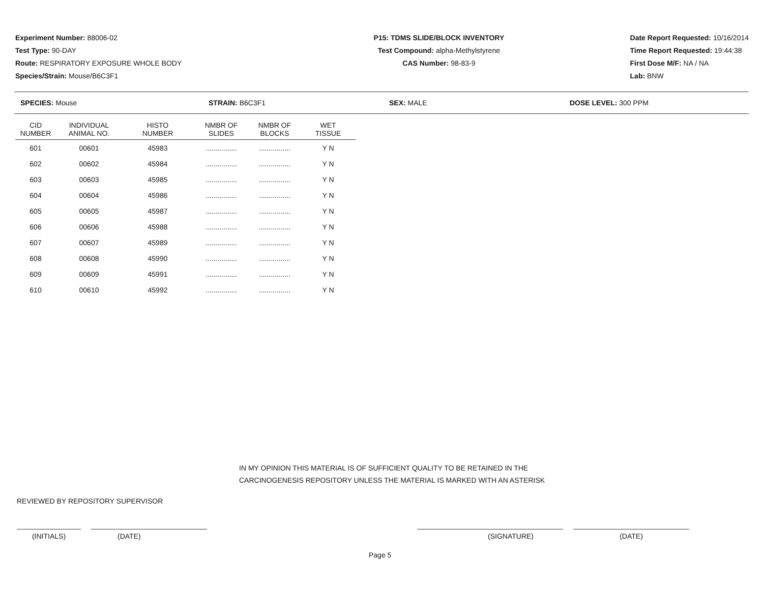Experiment Number: 88006-02
Test Type: 90-DAY
Route: RESPIRATORY EXPOSURE WHOLE BODY
Species/Strain: Mouse/B6C3F1
P15: TDMS SLIDE/BLOCK INVENTORY
Test Compound: alpha-Methylstyrene
CAS Number: 98-83-9
Date Report Requested: 10/16/2014
Time Report Requested: 19:44:38
First Dose M/F: NA / NA
Lab: BNW
SPECIES: Mouse STRAIN: B6C3F1 SEX: MALE DOSE LEVEL: 300 PPM
| CID NUMBER | INDIVIDUAL ANIMAL NO. | HISTO NUMBER | NMBR OF SLIDES | NMBR OF BLOCKS | WET TISSUE |
| --- | --- | --- | --- | --- | --- |
| 601 | 00601 | 45983 | ................ | ................ | Y N |
| 602 | 00602 | 45984 | ................ | ................ | Y N |
| 603 | 00603 | 45985 | ................ | ................ | Y N |
| 604 | 00604 | 45986 | ................ | ................ | Y N |
| 605 | 00605 | 45987 | ................ | ................ | Y N |
| 606 | 00606 | 45988 | ................ | ................ | Y N |
| 607 | 00607 | 45989 | ................ | ................ | Y N |
| 608 | 00608 | 45990 | ................ | ................ | Y N |
| 609 | 00609 | 45991 | ................ | ................ | Y N |
| 610 | 00610 | 45992 | ................ | ................ | Y N |
IN MY OPINION THIS MATERIAL IS OF SUFFICIENT QUALITY TO BE RETAINED IN THE
CARCINOGENESIS REPOSITORY UNLESS THE MATERIAL IS MARKED WITH AN ASTERISK
REVIEWED BY REPOSITORY SUPERVISOR
(INITIALS) (DATE) (SIGNATURE) (DATE)
Page 5